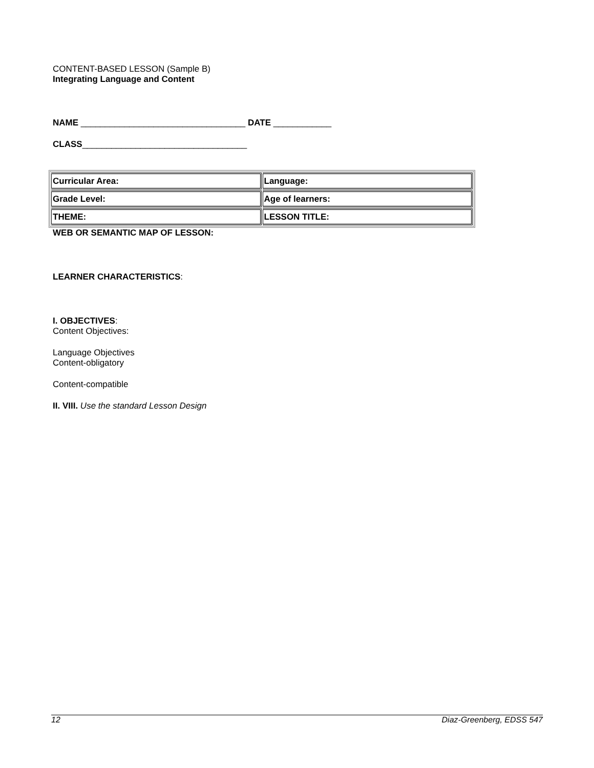CONTENT-BASED LESSON (Sample B)
Integrating Language and Content
NAME __________________________________ DATE ____________
CLASS__________________________________
| Curricular Area: | Language: |
| Grade Level: | Age of learners: |
| THEME: | LESSON TITLE: |
WEB OR SEMANTIC MAP OF LESSON:
LEARNER CHARACTERISTICS:
I. OBJECTIVES:
Content Objectives:
Language Objectives
Content-obligatory
Content-compatible
II. VIII. Use the standard Lesson Design
12 Diaz-Greenberg, EDSS 547